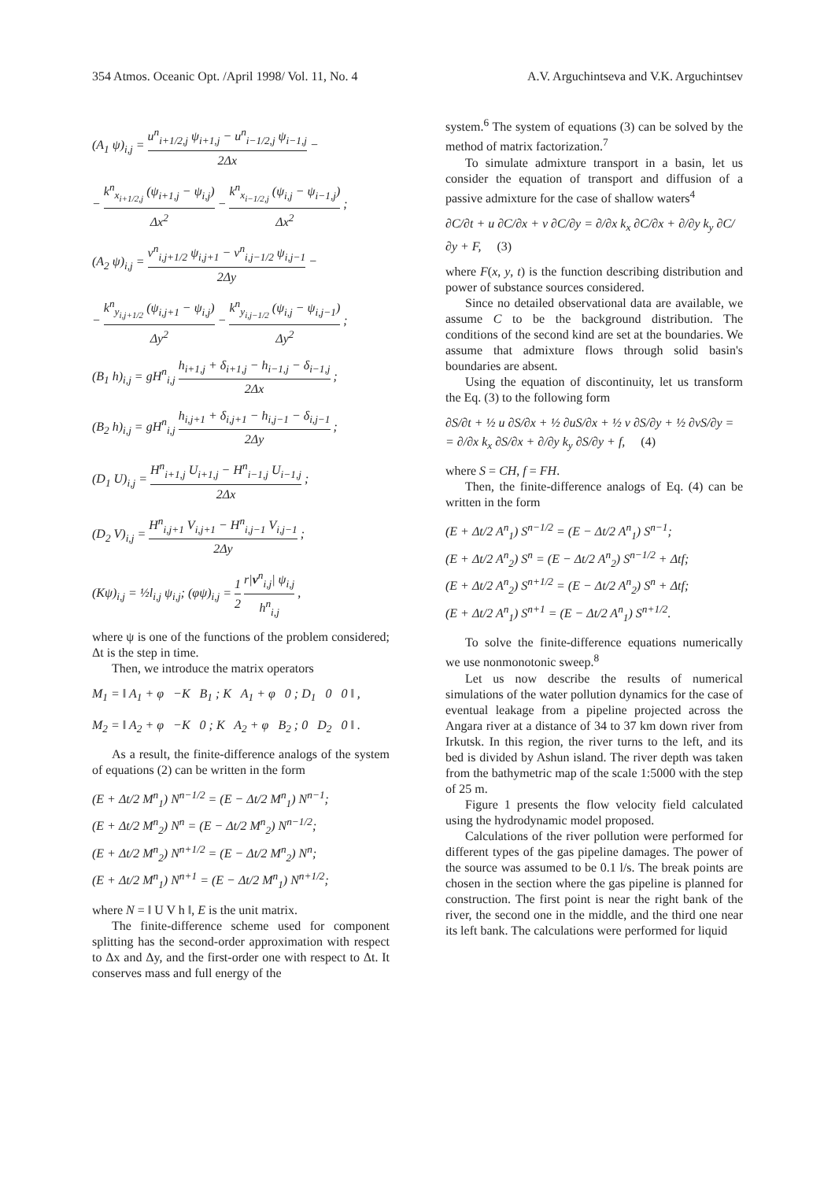354 Atmos. Oceanic Opt. /April 1998/ Vol. 11, No. 4 A.V. Arguchintseva and V.K. Arguchintsev
(A<sub>1</sub> ψ)<sub>i,j</sub> = u<sup>n</sup><sub>i+1/2,j</sub> ψ<sub>i+1,j</sub> − u<sup>n</sup><sub>i−1/2,j</sub> ψ<sub>i−1,j</sub> 2Δx −
− k<sup>n</sup><sub>x<sub>i+1/2,j</sub></sub> (ψ<sub>i+1,j</sub> − ψ<sub>i,j</sub>) Δx<sup>2</sup> − k<sup>n</sup><sub>x<sub>i−1/2,j</sub></sub> (ψ<sub>i,j</sub> − ψ<sub>i−1,j</sub>) Δx<sup>2</sup> ;
(A<sub>2</sub> ψ)<sub>i,j</sub> = v<sup>n</sup><sub>i,j+1/2</sub> ψ<sub>i,j+1</sub> − v<sup>n</sup><sub>i,j−1/2</sub> ψ<sub>i,j−1</sub> 2Δy −
− k<sup>n</sup><sub>y<sub>i,j+1/2</sub></sub> (ψ<sub>i,j+1</sub> − ψ<sub>i,j</sub>) Δy<sup>2</sup> − k<sup>n</sup><sub>y<sub>i,j−1/2</sub></sub> (ψ<sub>i,j</sub> − ψ<sub>i,j−1</sub>) Δy<sup>2</sup> ;
(B<sub>1</sub> h)<sub>i,j</sub> = gH<sup>n</sup><sub>i,j</sub> h<sub>i+1,j</sub> + δ<sub>i+1,j</sub> − h<sub>i−1,j</sub> − δ<sub>i−1,j</sub> 2Δx ;
(B<sub>2</sub> h)<sub>i,j</sub> = gH<sup>n</sup><sub>i,j</sub> h<sub>i,j+1</sub> + δ<sub>i,j+1</sub> − h<sub>i,j−1</sub> − δ<sub>i,j−1</sub> 2Δy ;
(D<sub>1</sub> U)<sub>i,j</sub> = H<sup>n</sup><sub>i+1,j</sub> U<sub>i+1,j</sub> − H<sup>n</sup><sub>i−1,j</sub> U<sub>i−1,j</sub> 2Δx ;
(D<sub>2</sub> V)<sub>i,j</sub> = H<sup>n</sup><sub>i,j+1</sub> V<sub>i,j+1</sub> − H<sup>n</sup><sub>i,j−1</sub> V<sub>i,j−1</sub> 2Δy ;
(Kψ)<sub>i,j</sub> = ½l<sub>i,j</sub> ψ<sub>i,j</sub>; (φψ)<sub>i,j</sub> = 1 2 r|v<sup>n</sup><sub>i,j</sub>| ψ<sub>i,j</sub> h<sup>n</sup><sub>i,j</sub> ,
where ψ is one of the functions of the problem considered; Δt is the step in time.
Then, we introduce the matrix operators
M<sub>1</sub> = ‖ A<sub>1</sub> + φ −K B<sub>1</sub> ; K A<sub>1</sub> + φ 0 ; D<sub>1</sub> 0 0 ‖ ,
M<sub>2</sub> = ‖ A<sub>2</sub> + φ −K 0 ; K A<sub>2</sub> + φ B<sub>2</sub> ; 0 D<sub>2</sub> 0 ‖ .
As a result, the finite-difference analogs of the system of equations (2) can be written in the form
(E + Δt/2 M<sup>n</sup><sub>1</sub>) N<sup>n−1/2</sup> = (E − Δt/2 M<sup>n</sup><sub>1</sub>) N<sup>n−1</sup>;
(E + Δt/2 M<sup>n</sup><sub>2</sub>) N<sup>n</sup> = (E − Δt/2 M<sup>n</sup><sub>2</sub>) N<sup>n−1/2</sup>;
(E + Δt/2 M<sup>n</sup><sub>2</sub>) N<sup>n+1/2</sup> = (E − Δt/2 M<sup>n</sup><sub>2</sub>) N<sup>n</sup>;
(E + Δt/2 M<sup>n</sup><sub>1</sub>) N<sup>n+1</sup> = (E − Δt/2 M<sup>n</sup><sub>1</sub>) N<sup>n+1/2</sup>;
where N = ‖ U V h ‖, E is the unit matrix.
The finite-difference scheme used for component splitting has the second-order approximation with respect to Δx and Δy, and the first-order one with respect to Δt. It conserves mass and full energy of the
system.<sup>6</sup> The system of equations (3) can be solved by the method of matrix factorization.<sup>7</sup>
To simulate admixture transport in a basin, let us consider the equation of transport and diffusion of a passive admixture for the case of shallow waters<sup>4</sup>
∂C/∂t + u ∂C/∂x + v ∂C/∂y = ∂/∂x k<sub>x</sub> ∂C/∂x + ∂/∂y k<sub>y</sub> ∂C/∂y + F, (3)
where F(x, y, t) is the function describing distribution and power of substance sources considered.
Since no detailed observational data are available, we assume C to be the background distribution. The conditions of the second kind are set at the boundaries. We assume that admixture flows through solid basin's boundaries are absent.
Using the equation of discontinuity, let us transform the Eq. (3) to the following form
∂S/∂t + ½ u ∂S/∂x + ½ ∂uS/∂x + ½ v ∂S/∂y + ½ ∂vS/∂y =
= ∂/∂x k<sub>x</sub> ∂S/∂x + ∂/∂y k<sub>y</sub> ∂S/∂y + f, (4)
where S = CH, f = FH.
Then, the finite-difference analogs of Eq. (4) can be written in the form
(E + Δt/2 A<sup>n</sup><sub>1</sub>) S<sup>n−1/2</sup> = (E − Δt/2 A<sup>n</sup><sub>1</sub>) S<sup>n−1</sup>;
(E + Δt/2 A<sup>n</sup><sub>2</sub>) S<sup>n</sup> = (E − Δt/2 A<sup>n</sup><sub>2</sub>) S<sup>n−1/2</sup> + Δtf;
(E + Δt/2 A<sup>n</sup><sub>2</sub>) S<sup>n+1/2</sup> = (E − Δt/2 A<sup>n</sup><sub>2</sub>) S<sup>n</sup> + Δtf;
(E + Δt/2 A<sup>n</sup><sub>1</sub>) S<sup>n+1</sup> = (E − Δt/2 A<sup>n</sup><sub>1</sub>) S<sup>n+1/2</sup>.
To solve the finite-difference equations numerically we use nonmonotonic sweep.<sup>8</sup>
Let us now describe the results of numerical simulations of the water pollution dynamics for the case of eventual leakage from a pipeline projected across the Angara river at a distance of 34 to 37 km down river from Irkutsk. In this region, the river turns to the left, and its bed is divided by Ashun island. The river depth was taken from the bathymetric map of the scale 1:5000 with the step of 25 m.
Figure 1 presents the flow velocity field calculated using the hydrodynamic model proposed.
Calculations of the river pollution were performed for different types of the gas pipeline damages. The power of the source was assumed to be 0.1 l/s. The break points are chosen in the section where the gas pipeline is planned for construction. The first point is near the right bank of the river, the second one in the middle, and the third one near its left bank. The calculations were performed for liquid